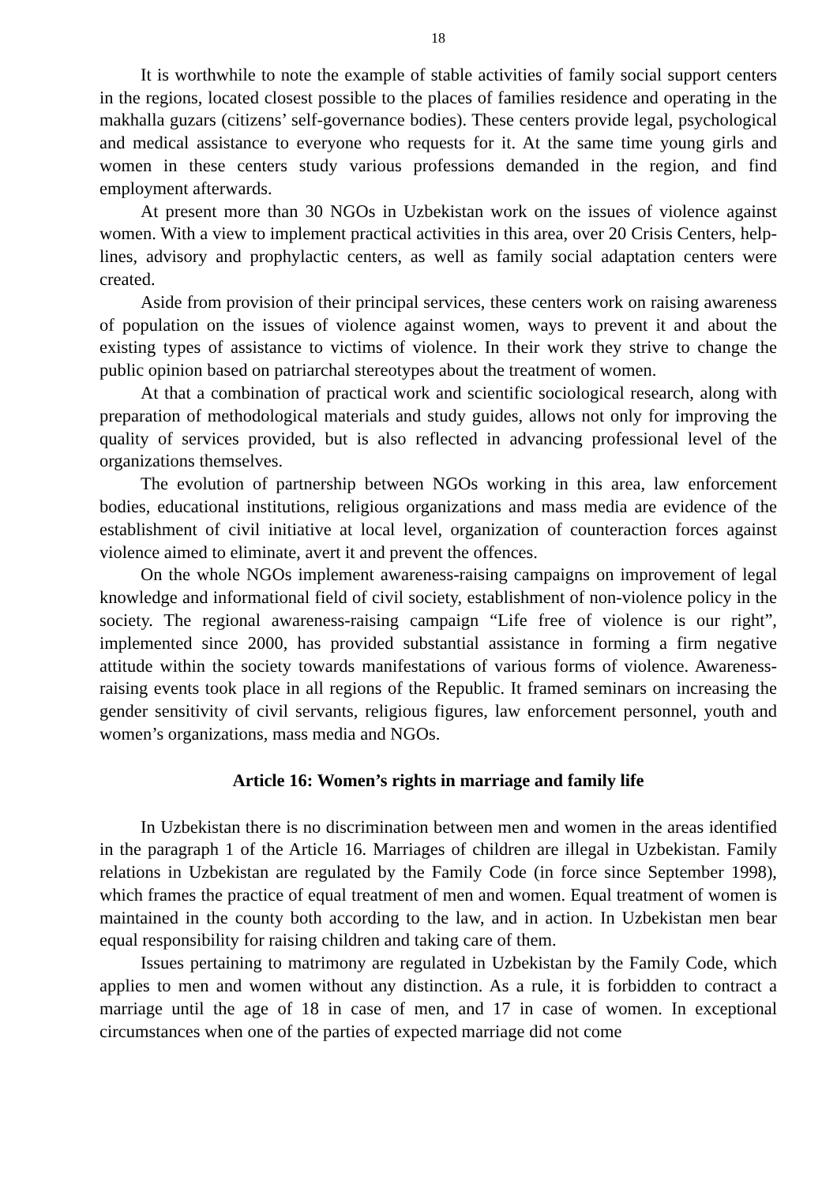18
It is worthwhile to note the example of stable activities of family social support centers in the regions, located closest possible to the places of families residence and operating in the makhalla guzars (citizens’ self-governance bodies). These centers provide legal, psychological and medical assistance to everyone who requests for it. At the same time young girls and women in these centers study various professions demanded in the region, and find employment afterwards.
At present more than 30 NGOs in Uzbekistan work on the issues of violence against women. With a view to implement practical activities in this area, over 20 Crisis Centers, help-lines, advisory and prophylactic centers, as well as family social adaptation centers were created.
Aside from provision of their principal services, these centers work on raising awareness of population on the issues of violence against women, ways to prevent it and about the existing types of assistance to victims of violence. In their work they strive to change the public opinion based on patriarchal stereotypes about the treatment of women.
At that a combination of practical work and scientific sociological research, along with preparation of methodological materials and study guides, allows not only for improving the quality of services provided, but is also reflected in advancing professional level of the organizations themselves.
The evolution of partnership between NGOs working in this area, law enforcement bodies, educational institutions, religious organizations and mass media are evidence of the establishment of civil initiative at local level, organization of counteraction forces against violence aimed to eliminate, avert it and prevent the offences.
On the whole NGOs implement awareness-raising campaigns on improvement of legal knowledge and informational field of civil society, establishment of non-violence policy in the society. The regional awareness-raising campaign “Life free of violence is our right”, implemented since 2000, has provided substantial assistance in forming a firm negative attitude within the society towards manifestations of various forms of violence. Awareness-raising events took place in all regions of the Republic. It framed seminars on increasing the gender sensitivity of civil servants, religious figures, law enforcement personnel, youth and women’s organizations, mass media and NGOs.
Article 16: Women’s rights in marriage and family life
In Uzbekistan there is no discrimination between men and women in the areas identified in the paragraph 1 of the Article 16. Marriages of children are illegal in Uzbekistan. Family relations in Uzbekistan are regulated by the Family Code (in force since September 1998), which frames the practice of equal treatment of men and women. Equal treatment of women is maintained in the county both according to the law, and in action. In Uzbekistan men bear equal responsibility for raising children and taking care of them.
Issues pertaining to matrimony are regulated in Uzbekistan by the Family Code, which applies to men and women without any distinction. As a rule, it is forbidden to contract a marriage until the age of 18 in case of men, and 17 in case of women. In exceptional circumstances when one of the parties of expected marriage did not come